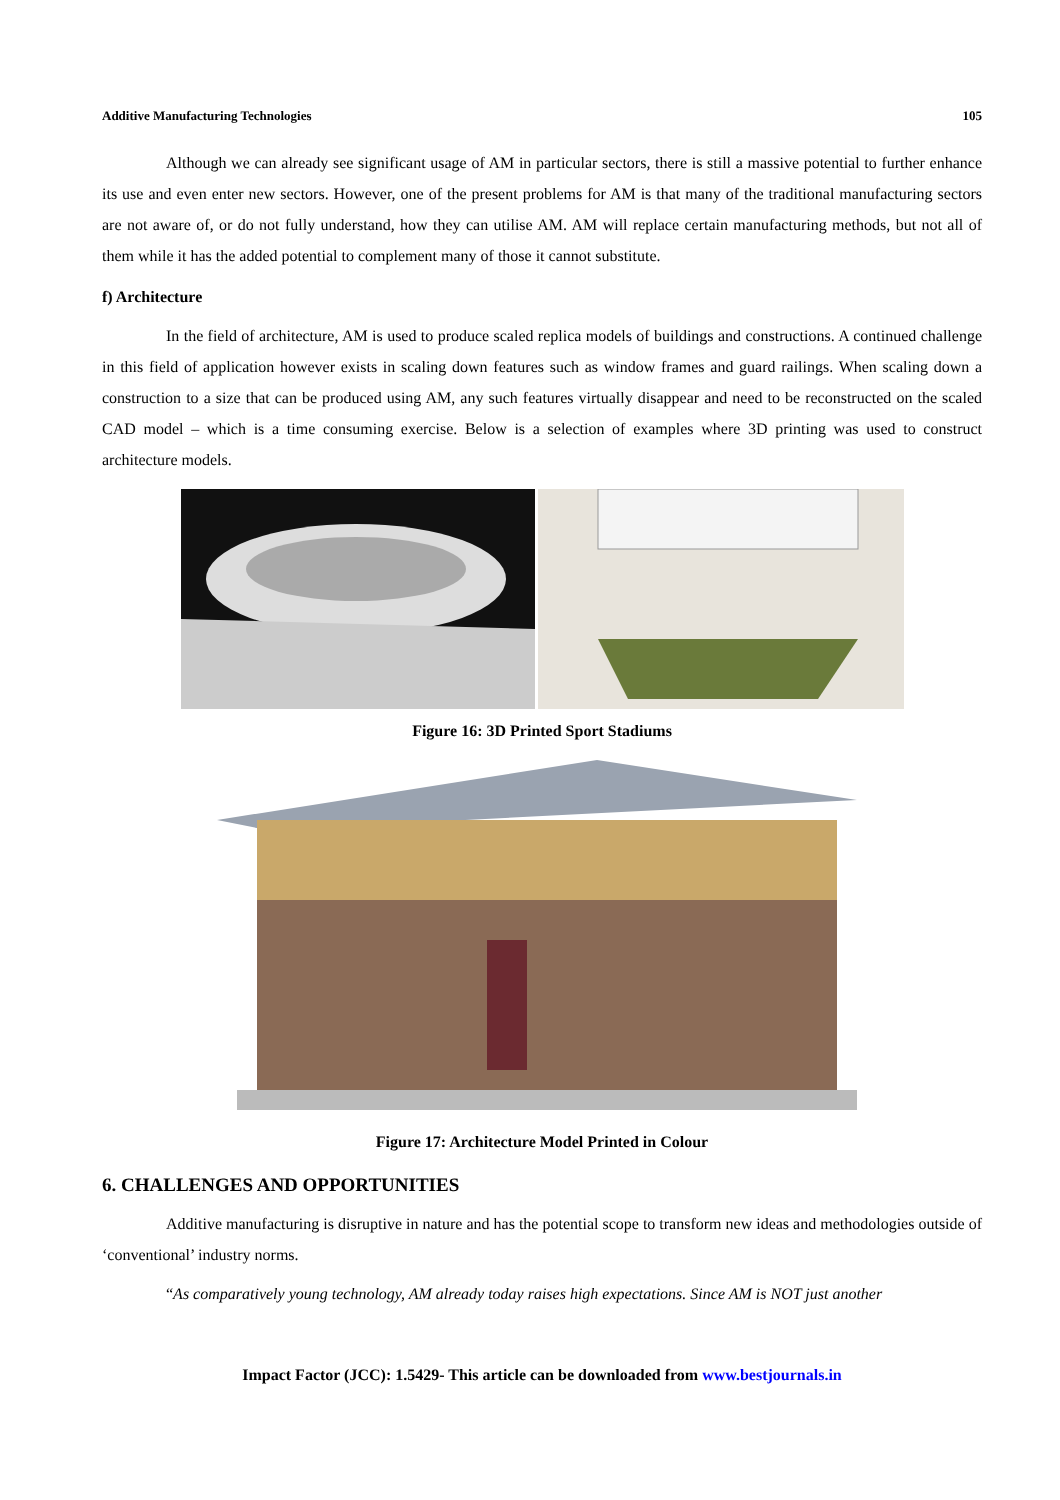Additive Manufacturing Technologies 105
Although we can already see significant usage of AM in particular sectors, there is still a massive potential to further enhance its use and even enter new sectors. However, one of the present problems for AM is that many of the traditional manufacturing sectors are not aware of, or do not fully understand, how they can utilise AM. AM will replace certain manufacturing methods, but not all of them while it has the added potential to complement many of those it cannot substitute.
f) Architecture
In the field of architecture, AM is used to produce scaled replica models of buildings and constructions. A continued challenge in this field of application however exists in scaling down features such as window frames and guard railings. When scaling down a construction to a size that can be produced using AM, any such features virtually disappear and need to be reconstructed on the scaled CAD model – which is a time consuming exercise. Below is a selection of examples where 3D printing was used to construct architecture models.
Figure 16: 3D Printed Sport Stadiums
Figure 17: Architecture Model Printed in Colour
6. CHALLENGES AND OPPORTUNITIES
Additive manufacturing is disruptive in nature and has the potential scope to transform new ideas and methodologies outside of ‘conventional’ industry norms.
“As comparatively young technology, AM already today raises high expectations. Since AM is NOT just another
Impact Factor (JCC): 1.5429- This article can be downloaded from www.bestjournals.in